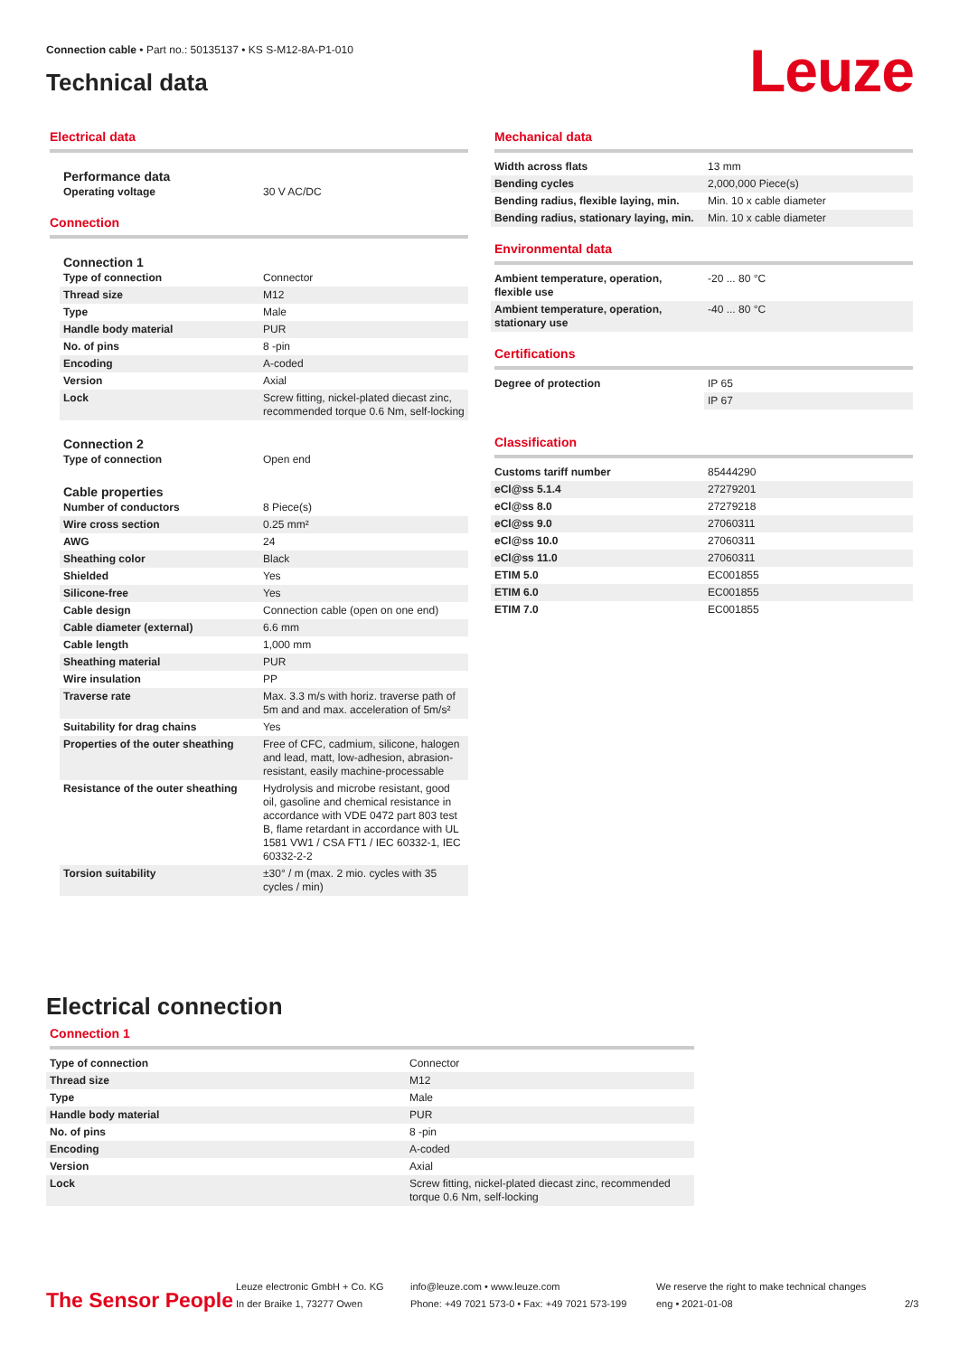Connection cable • Part no.: 50135137 • KS S-M12-8A-P1-010
Technical data
Leuze
Electrical data
Performance data
| Operating voltage | 30 V AC/DC |
Connection
Connection 1
| Type of connection | Connector |
| Thread size | M12 |
| Type | Male |
| Handle body material | PUR |
| No. of pins | 8 -pin |
| Encoding | A-coded |
| Version | Axial |
| Lock | Screw fitting, nickel-plated diecast zinc, recommended torque 0.6 Nm, self-locking |
Connection 2
| Type of connection | Open end |
Cable properties
| Number of conductors | 8 Piece(s) |
| Wire cross section | 0.25 mm² |
| AWG | 24 |
| Sheathing color | Black |
| Shielded | Yes |
| Silicone-free | Yes |
| Cable design | Connection cable (open on one end) |
| Cable diameter (external) | 6.6 mm |
| Cable length | 1,000 mm |
| Sheathing material | PUR |
| Wire insulation | PP |
| Traverse rate | Max. 3.3 m/s with horiz. traverse path of 5m and and max. acceleration of 5m/s² |
| Suitability for drag chains | Yes |
| Properties of the outer sheathing | Free of CFC, cadmium, silicone, halogen and lead, matt, low-adhesion, abrasion-resistant, easily machine-processable |
| Resistance of the outer sheathing | Hydrolysis and microbe resistant, good oil, gasoline and chemical resistance in accordance with VDE 0472 part 803 test B, flame retardant in accordance with UL 1581 VW1 / CSA FT1 / IEC 60332-1, IEC 60332-2-2 |
| Torsion suitability | ±30° / m (max. 2 mio. cycles with 35 cycles / min) |
Mechanical data
| Width across flats | 13 mm |
| Bending cycles | 2,000,000 Piece(s) |
| Bending radius, flexible laying, min. | Min. 10 x cable diameter |
| Bending radius, stationary laying, min. | Min. 10 x cable diameter |
Environmental data
| Ambient temperature, operation, flexible use | -20 ... 80 °C |
| Ambient temperature, operation, stationary use | -40 ... 80 °C |
Certifications
| Degree of protection | IP 65 |
| | IP 67 |
Classification
| Customs tariff number | 85444290 |
| eCl@ss 5.1.4 | 27279201 |
| eCl@ss 8.0 | 27279218 |
| eCl@ss 9.0 | 27060311 |
| eCl@ss 10.0 | 27060311 |
| eCl@ss 11.0 | 27060311 |
| ETIM 5.0 | EC001855 |
| ETIM 6.0 | EC001855 |
| ETIM 7.0 | EC001855 |
Electrical connection
Connection 1
| Type of connection | Connector |
| Thread size | M12 |
| Type | Male |
| Handle body material | PUR |
| No. of pins | 8 -pin |
| Encoding | A-coded |
| Version | Axial |
| Lock | Screw fitting, nickel-plated diecast zinc, recommended torque 0.6 Nm, self-locking |
The Sensor People
Leuze electronic GmbH + Co. KG
In der Braike 1, 73277 Owen
info@leuze.com • www.leuze.com
Phone: +49 7021 573-0 • Fax: +49 7021 573-199
We reserve the right to make technical changes
eng • 2021-01-08
2/3